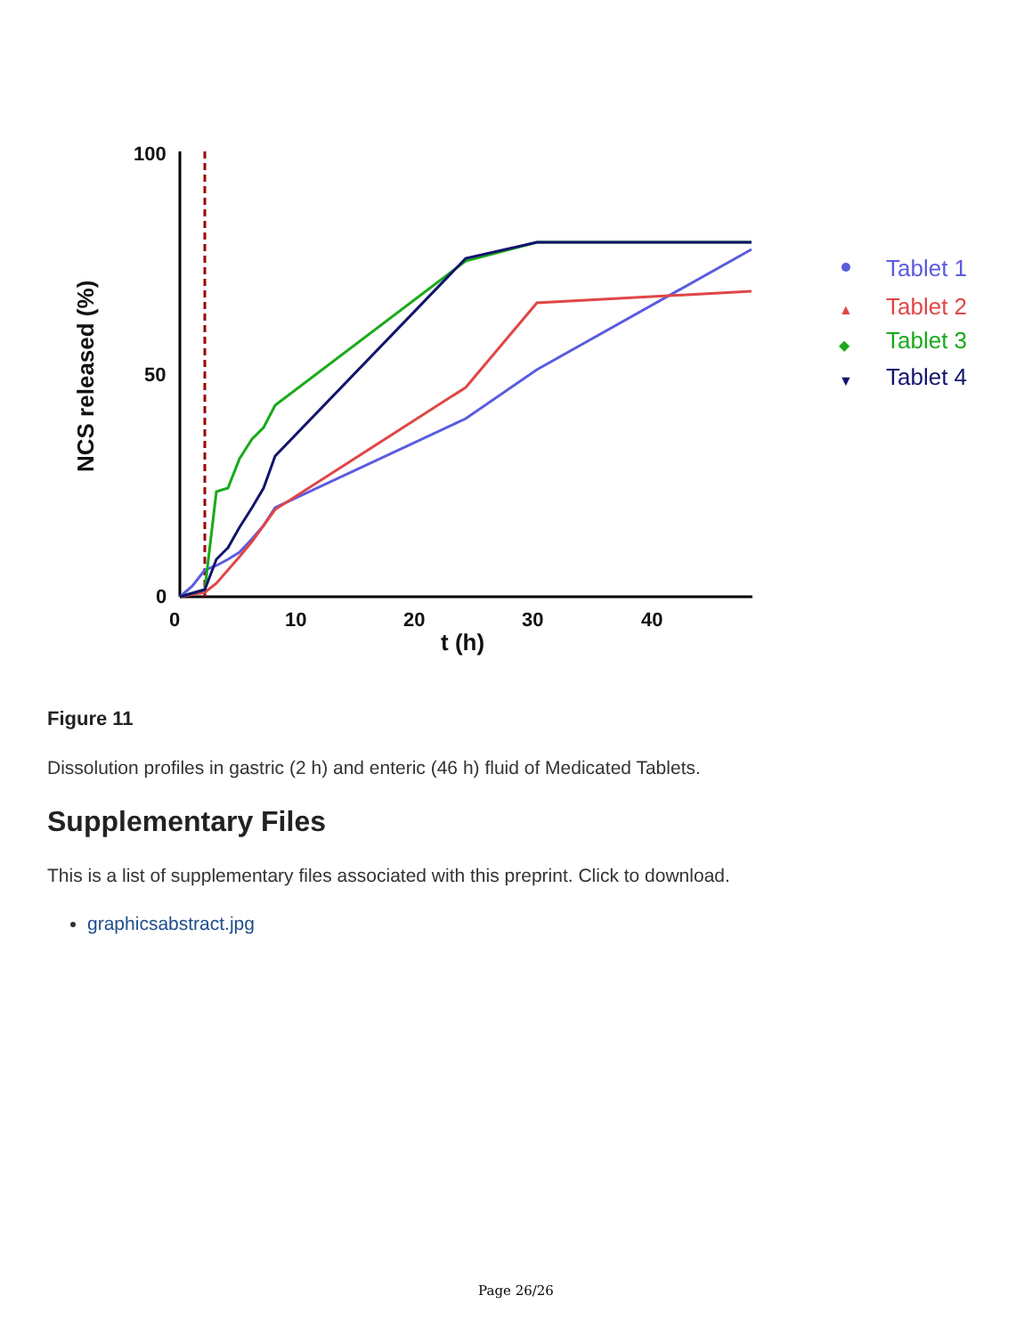100
50
0
0
10
20
30
40
t (h)
NCS released (%)
Tablet 1
▲
Tablet 2
◆
Tablet 3
▼
Tablet 4
Figure 11
Dissolution profiles in gastric (2 h) and enteric (46 h) fluid of Medicated Tablets.
Supplementary Files
This is a list of supplementary files associated with this preprint. Click to download.
graphicsabstract.jpg
Page 26/26